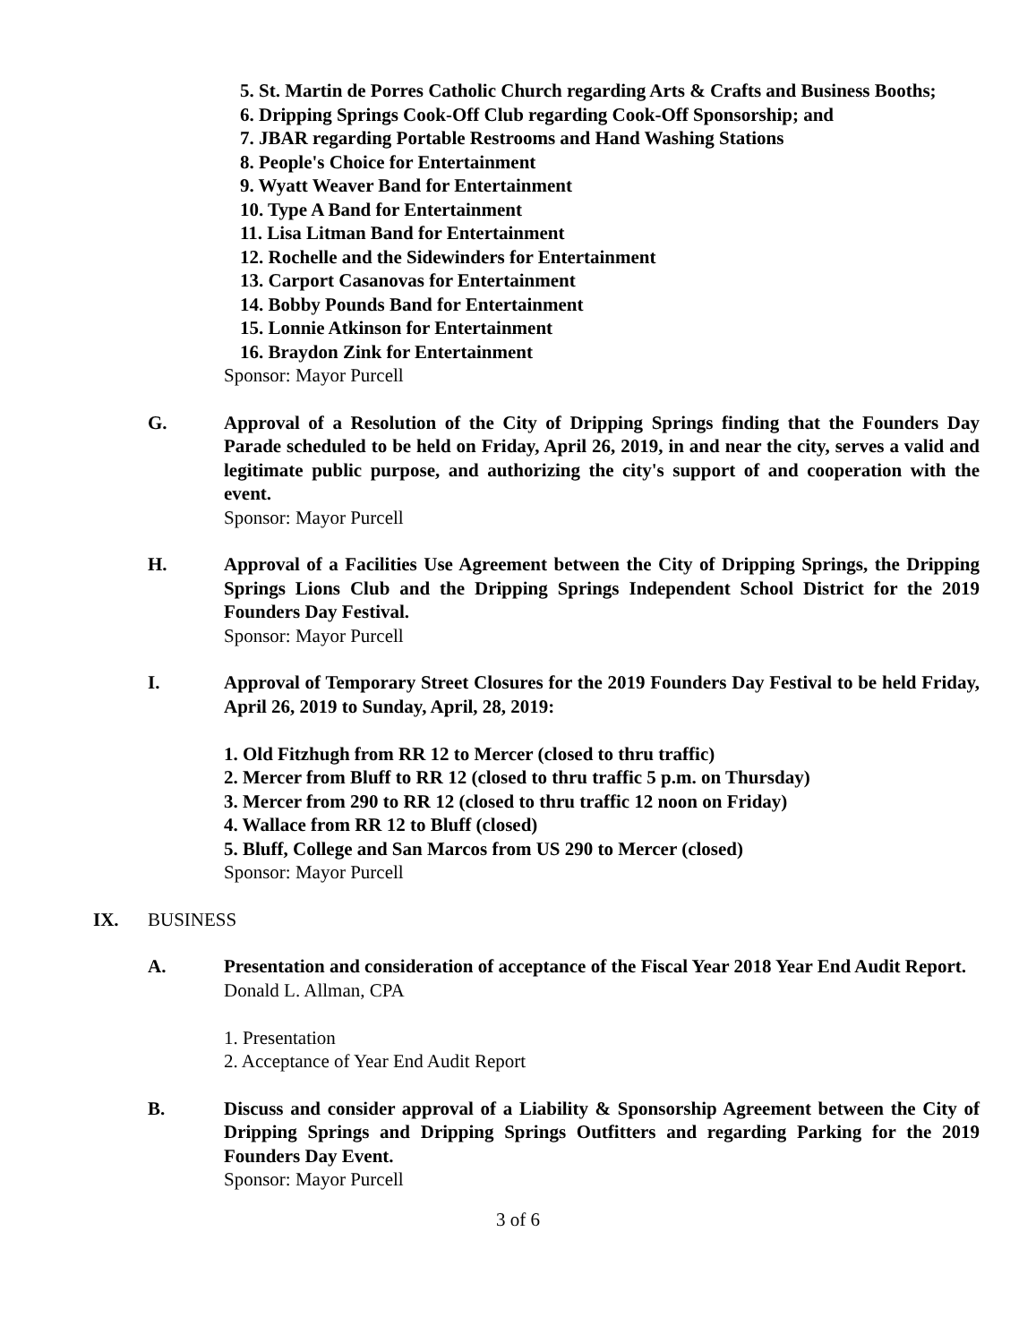5. St. Martin de Porres Catholic Church regarding Arts & Crafts and Business Booths;
6. Dripping Springs Cook-Off Club regarding Cook-Off Sponsorship; and
7. JBAR regarding Portable Restrooms and Hand Washing Stations
8. People's Choice for Entertainment
9. Wyatt Weaver Band for Entertainment
10. Type A Band for Entertainment
11. Lisa Litman Band for Entertainment
12. Rochelle and the Sidewinders for Entertainment
13. Carport Casanovas for Entertainment
14. Bobby Pounds Band for Entertainment
15. Lonnie Atkinson for Entertainment
16. Braydon Zink for Entertainment
Sponsor: Mayor Purcell
G. Approval of a Resolution of the City of Dripping Springs finding that the Founders Day Parade scheduled to be held on Friday, April 26, 2019, in and near the city, serves a valid and legitimate public purpose, and authorizing the city's support of and cooperation with the event.
Sponsor: Mayor Purcell
H. Approval of a Facilities Use Agreement between the City of Dripping Springs, the Dripping Springs Lions Club and the Dripping Springs Independent School District for the 2019 Founders Day Festival.
Sponsor: Mayor Purcell
I. Approval of Temporary Street Closures for the 2019 Founders Day Festival to be held Friday, April 26, 2019 to Sunday, April, 28, 2019:
1. Old Fitzhugh from RR 12 to Mercer (closed to thru traffic)
2. Mercer from Bluff to RR 12 (closed to thru traffic 5 p.m. on Thursday)
3. Mercer from 290 to RR 12 (closed to thru traffic 12 noon on Friday)
4. Wallace from RR 12 to Bluff (closed)
5. Bluff, College and San Marcos from US 290 to Mercer (closed)
Sponsor: Mayor Purcell
IX. BUSINESS
A. Presentation and consideration of acceptance of the Fiscal Year 2018 Year End Audit Report.
Donald L. Allman, CPA
1. Presentation
2. Acceptance of Year End Audit Report
B. Discuss and consider approval of a Liability & Sponsorship Agreement between the City of Dripping Springs and Dripping Springs Outfitters and regarding Parking for the 2019 Founders Day Event.
Sponsor: Mayor Purcell
3 of 6